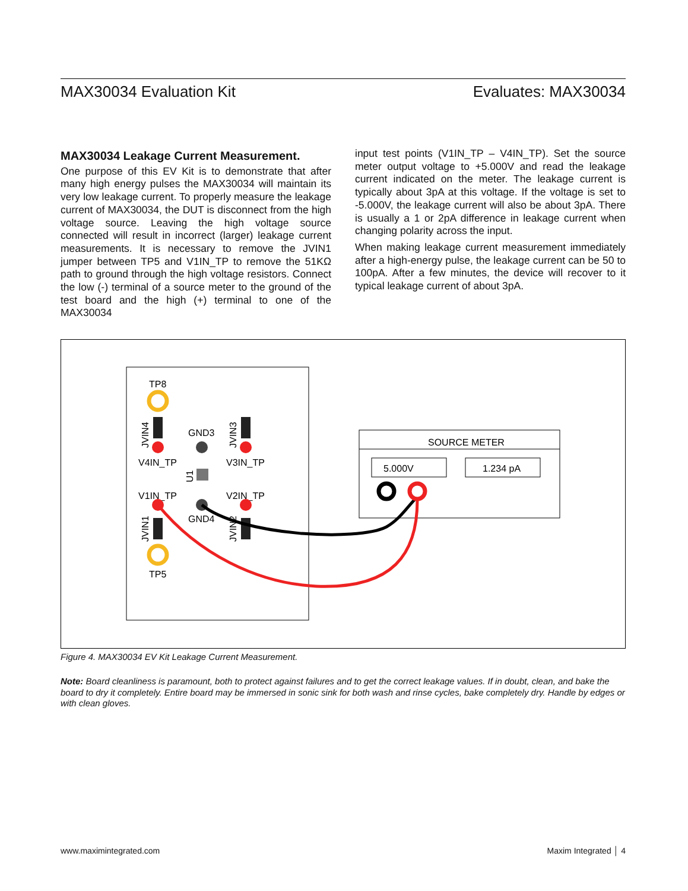MAX30034 Evaluation Kit Evaluates: MAX30034
MAX30034 Leakage Current Measurement.
One purpose of this EV Kit is to demonstrate that after many high energy pulses the MAX30034 will maintain its very low leakage current. To properly measure the leakage current of MAX30034, the DUT is disconnect from the high voltage source. Leaving the high voltage source connected will result in incorrect (larger) leakage current measurements. It is necessary to remove the JVIN1 jumper between TP5 and V1IN_TP to remove the 51KΩ path to ground through the high voltage resistors. Connect the low (-) terminal of a source meter to the ground of the test board and the high (+) terminal to one of the MAX30034
input test points (V1IN_TP – V4IN_TP). Set the source meter output voltage to +5.000V and read the leakage current indicated on the meter. The leakage current is typically about 3pA at this voltage. If the voltage is set to -5.000V, the leakage current will also be about 3pA. There is usually a 1 or 2pA difference in leakage current when changing polarity across the input.
When making leakage current measurement immediately after a high-energy pulse, the leakage current can be 50 to 100pA. After a few minutes, the device will recover to it typical leakage current of about 3pA.
TP8
JVIN4
V4IN_TP
GND3
JVIN3
V3IN_TP
U1
V1IN_TP
V2IN_TP
GND4
JVIN1
JVIN2
TP5
SOURCE METER
5.000V
1.234 pA
Figure 4. MAX30034 EV Kit Leakage Current Measurement.
Note: Board cleanliness is paramount, both to protect against failures and to get the correct leakage values. If in doubt, clean, and bake the board to dry it completely. Entire board may be immersed in sonic sink for both wash and rinse cycles, bake completely dry. Handle by edges or with clean gloves.
www.maximintegrated.com Maxim Integrated │ 4